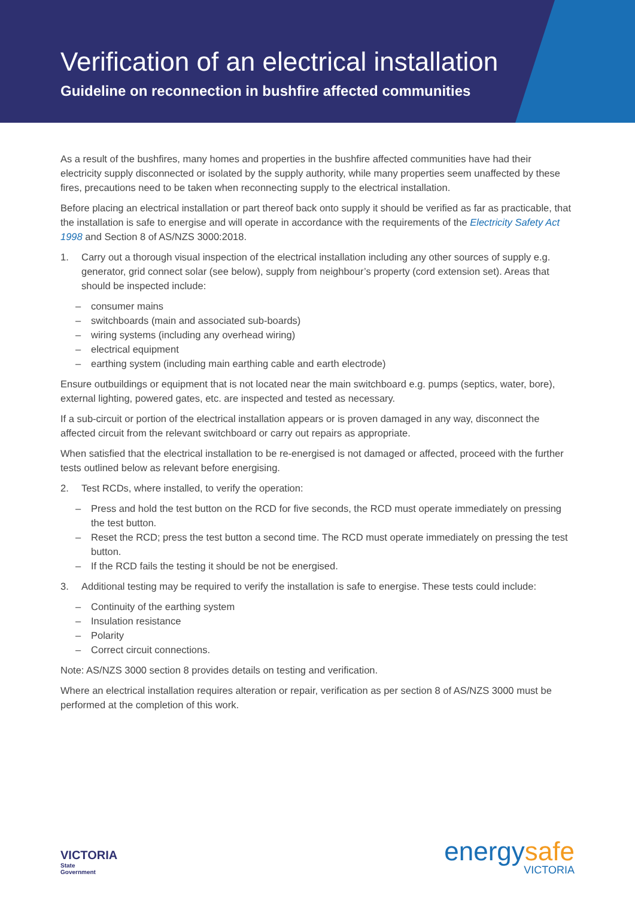Verification of an electrical installation
Guideline on reconnection in bushfire affected communities
As a result of the bushfires, many homes and properties in the bushfire affected communities have had their electricity supply disconnected or isolated by the supply authority, while many properties seem unaffected by these fires, precautions need to be taken when reconnecting supply to the electrical installation.
Before placing an electrical installation or part thereof back onto supply it should be verified as far as practicable, that the installation is safe to energise and will operate in accordance with the requirements of the Electricity Safety Act 1998 and Section 8 of AS/NZS 3000:2018.
1. Carry out a thorough visual inspection of the electrical installation including any other sources of supply e.g. generator, grid connect solar (see below), supply from neighbour’s property (cord extension set). Areas that should be inspected include:
– consumer mains
– switchboards (main and associated sub-boards)
– wiring systems (including any overhead wiring)
– electrical equipment
– earthing system (including main earthing cable and earth electrode)
Ensure outbuildings or equipment that is not located near the main switchboard e.g. pumps (septics, water, bore), external lighting, powered gates, etc. are inspected and tested as necessary.
If a sub-circuit or portion of the electrical installation appears or is proven damaged in any way, disconnect the affected circuit from the relevant switchboard or carry out repairs as appropriate.
When satisfied that the electrical installation to be re-energised is not damaged or affected, proceed with the further tests outlined below as relevant before energising.
2. Test RCDs, where installed, to verify the operation:
– Press and hold the test button on the RCD for five seconds, the RCD must operate immediately on pressing the test button.
– Reset the RCD; press the test button a second time. The RCD must operate immediately on pressing the test button.
– If the RCD fails the testing it should be not be energised.
3. Additional testing may be required to verify the installation is safe to energise. These tests could include:
– Continuity of the earthing system
– Insulation resistance
– Polarity
– Correct circuit connections.
Note: AS/NZS 3000 section 8 provides details on testing and verification.
Where an electrical installation requires alteration or repair, verification as per section 8 of AS/NZS 3000 must be performed at the completion of this work.
VICTORIA
State
Government
energysafe
VICTORIA